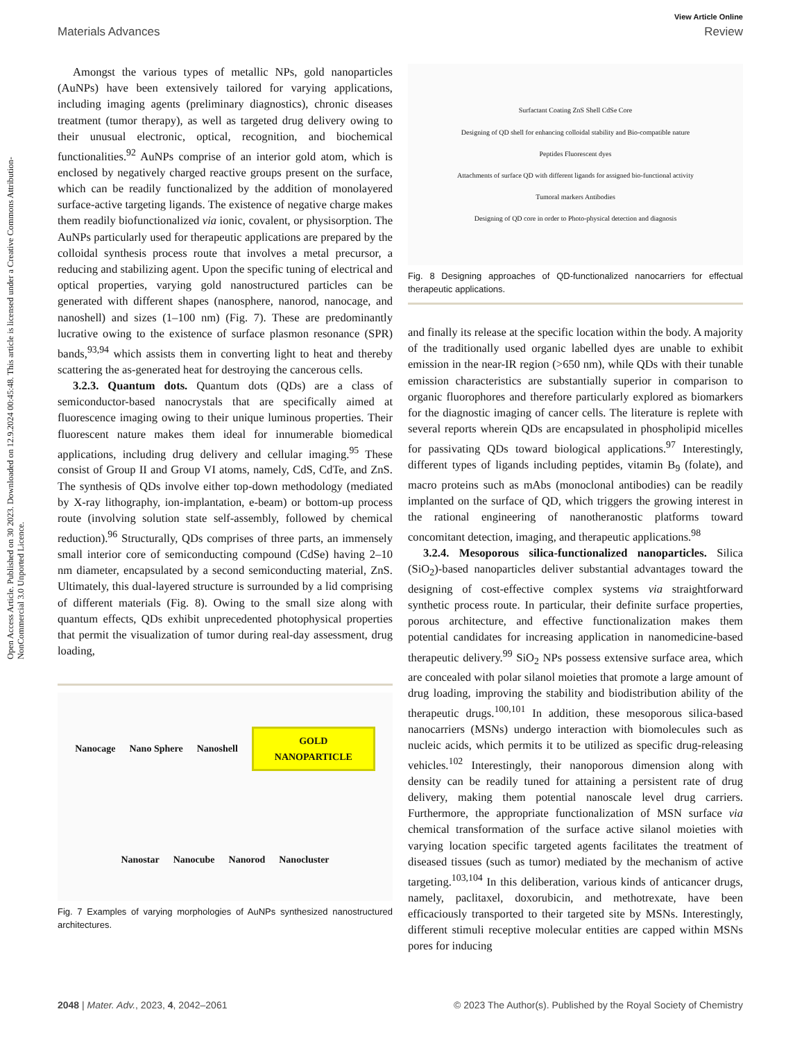View Article Online
Materials Advances Review
Open Access Article. Published on 30 2023. Downloaded on 12.9.2024 00:45:48. This article is licensed under a Creative Commons Attribution-NonCommercial 3.0 Unported Licence.
Amongst the various types of metallic NPs, gold nanoparticles (AuNPs) have been extensively tailored for varying applications, including imaging agents (preliminary diagnostics), chronic diseases treatment (tumor therapy), as well as targeted drug delivery owing to their unusual electronic, optical, recognition, and biochemical functionalities.<sup>92</sup> AuNPs comprise of an interior gold atom, which is enclosed by negatively charged reactive groups present on the surface, which can be readily functionalized by the addition of monolayered surface-active targeting ligands. The existence of negative charge makes them readily biofunctionalized via ionic, covalent, or physisorption. The AuNPs particularly used for therapeutic applications are prepared by the colloidal synthesis process route that involves a metal precursor, a reducing and stabilizing agent. Upon the specific tuning of electrical and optical properties, varying gold nanostructured particles can be generated with different shapes (nanosphere, nanorod, nanocage, and nanoshell) and sizes (1–100 nm) (Fig. 7). These are predominantly lucrative owing to the existence of surface plasmon resonance (SPR) bands,<sup>93,94</sup> which assists them in converting light to heat and thereby scattering the as-generated heat for destroying the cancerous cells.
3.2.3. Quantum dots. Quantum dots (QDs) are a class of semiconductor-based nanocrystals that are specifically aimed at fluorescence imaging owing to their unique luminous properties. Their fluorescent nature makes them ideal for innumerable biomedical applications, including drug delivery and cellular imaging.<sup>95</sup> These consist of Group II and Group VI atoms, namely, CdS, CdTe, and ZnS. The synthesis of QDs involve either top-down methodology (mediated by X-ray lithography, ion-implantation, e-beam) or bottom-up process route (involving solution state self-assembly, followed by chemical reduction).<sup>96</sup> Structurally, QDs comprises of three parts, an immensely small interior core of semiconducting compound (CdSe) having 2–10 nm diameter, encapsulated by a second semiconducting material, ZnS. Ultimately, this dual-layered structure is surrounded by a lid comprising of different materials (Fig. 8). Owing to the small size along with quantum effects, QDs exhibit unprecedented photophysical properties that permit the visualization of tumor during real-day assessment, drug loading,
Nanocage Nano Sphere Nanoshell GOLD
NANOPARTICLE Nanostar Nanocube Nanorod Nanocluster
Fig. 7 Examples of varying morphologies of AuNPs synthesized nanostructured architectures.
Surfactant Coating ZnS Shell CdSe Core
Designing of QD shell for enhancing colloidal stability and Bio-compatible nature
Peptides Fluorescent dyes
Attachments of surface QD with different ligands for assigned bio-functional activity
Tumoral markers Antibodies
Designing of QD core in order to Photo-physical detection and diagnosis
Fig. 8 Designing approaches of QD-functionalized nanocarriers for effectual therapeutic applications.
and finally its release at the specific location within the body. A majority of the traditionally used organic labelled dyes are unable to exhibit emission in the near-IR region (>650 nm), while QDs with their tunable emission characteristics are substantially superior in comparison to organic fluorophores and therefore particularly explored as biomarkers for the diagnostic imaging of cancer cells. The literature is replete with several reports wherein QDs are encapsulated in phospholipid micelles for passivating QDs toward biological applications.<sup>97</sup> Interestingly, different types of ligands including peptides, vitamin B<sub>9</sub> (folate), and macro proteins such as mAbs (monoclonal antibodies) can be readily implanted on the surface of QD, which triggers the growing interest in the rational engineering of nanotheranostic platforms toward concomitant detection, imaging, and therapeutic applications.<sup>98</sup>
3.2.4. Mesoporous silica-functionalized nanoparticles. Silica (SiO<sub>2</sub>)-based nanoparticles deliver substantial advantages toward the designing of cost-effective complex systems via straightforward synthetic process route. In particular, their definite surface properties, porous architecture, and effective functionalization makes them potential candidates for increasing application in nanomedicine-based therapeutic delivery.<sup>99</sup> SiO<sub>2</sub> NPs possess extensive surface area, which are concealed with polar silanol moieties that promote a large amount of drug loading, improving the stability and biodistribution ability of the therapeutic drugs.<sup>100,101</sup> In addition, these mesoporous silica-based nanocarriers (MSNs) undergo interaction with biomolecules such as nucleic acids, which permits it to be utilized as specific drug-releasing vehicles.<sup>102</sup> Interestingly, their nanoporous dimension along with density can be readily tuned for attaining a persistent rate of drug delivery, making them potential nanoscale level drug carriers. Furthermore, the appropriate functionalization of MSN surface via chemical transformation of the surface active silanol moieties with varying location specific targeted agents facilitates the treatment of diseased tissues (such as tumor) mediated by the mechanism of active targeting.<sup>103,104</sup> In this deliberation, various kinds of anticancer drugs, namely, paclitaxel, doxorubicin, and methotrexate, have been efficaciously transported to their targeted site by MSNs. Interestingly, different stimuli receptive molecular entities are capped within MSNs pores for inducing
2048 | Mater. Adv., 2023, 4, 2042–2061 © 2023 The Author(s). Published by the Royal Society of Chemistry